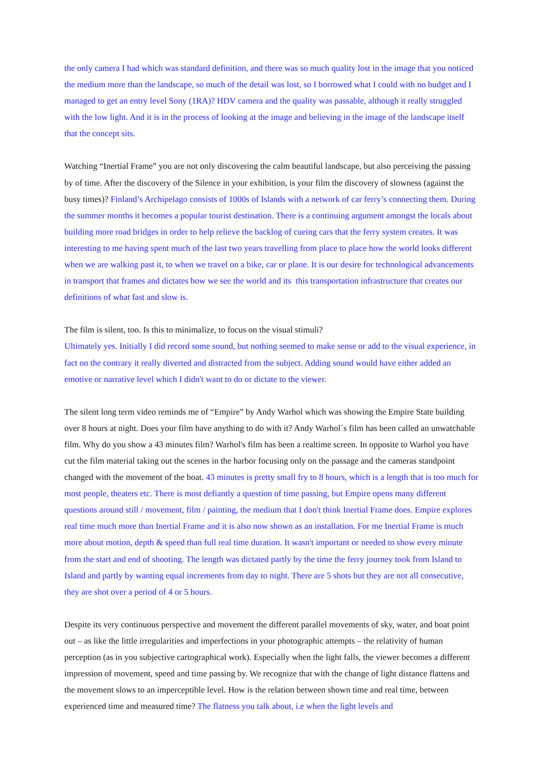the only camera I had which was standard definition, and there was so much quality lost in the image that you noticed the medium more than the landscape, so much of the detail was lost, so I borrowed what I could with no budget and I managed to get an entry level Sony (1RA)? HDV camera and the quality was passable, although it really struggled with the low light. And it is in the process of looking at the image and believing in the image of the landscape itself that the concept sits.
Watching “Inertial Frame” you are not only discovering the calm beautiful landscape, but also perceiving the passing by of time. After the discovery of the Silence in your exhibition, is your film the discovery of slowness (against the busy times)? Finland’s Archipelago consists of 1000s of Islands with a network of car ferry’s connecting them. During the summer months it becomes a popular tourist destination. There is a continuing argument amongst the locals about building more road bridges in order to help relieve the backlog of cueing cars that the ferry system creates. It was interesting to me having spent much of the last two years travelling from place to place how the world looks different when we are walking past it, to when we travel on a bike, car or plane. It is our desire for technological advancements in transport that frames and dictates how we see the world and its this transportation infrastructure that creates our definitions of what fast and slow is.
The film is silent, too. Is this to minimalize, to focus on the visual stimuli?
Ultimately yes. Initially I did record some sound, but nothing seemed to make sense or add to the visual experience, in fact on the contrary it really diverted and distracted from the subject. Adding sound would have either added an emotive or narrative level which I didn't want to do or dictate to the viewer.
The silent long term video reminds me of “Empire” by Andy Warhol which was showing the Empire State building over 8 hours at night. Does your film have anything to do with it? Andy Warhol´s film has been called an unwatchable film. Why do you show a 43 minutes film? Warhol's film has been a realtime screen. In opposite to Warhol you have cut the film material taking out the scenes in the harbor focusing only on the passage and the cameras standpoint changed with the movement of the boat. 43 minutes is pretty small fry to 8 hours, which is a length that is too much for most people, theaters etc. There is most defiantly a question of time passing, but Empire opens many different questions around still / movement, film / painting, the medium that I don't think Inertial Frame does. Empire explores real time much more than Inertial Frame and it is also now shown as an installation. For me Inertial Frame is much more about motion, depth & speed than full real time duration. It wasn't important or needed to show every minute from the start and end of shooting. The length was dictated partly by the time the ferry journey took from Island to Island and partly by wanting equal increments from day to night. There are 5 shots but they are not all consecutive, they are shot over a period of 4 or 5 hours.
Despite its very continuous perspective and movement the different parallel movements of sky, water, and boat point out – as like the little irregularities and imperfections in your photographic attempts – the relativity of human perception (as in you subjective cartographical work). Especially when the light falls, the viewer becomes a different impression of movement, speed and time passing by. We recognize that with the change of light distance flattens and the movement slows to an imperceptible level. How is the relation between shown time and real time, between experienced time and measured time? The flatness you talk about, i.e when the light levels and